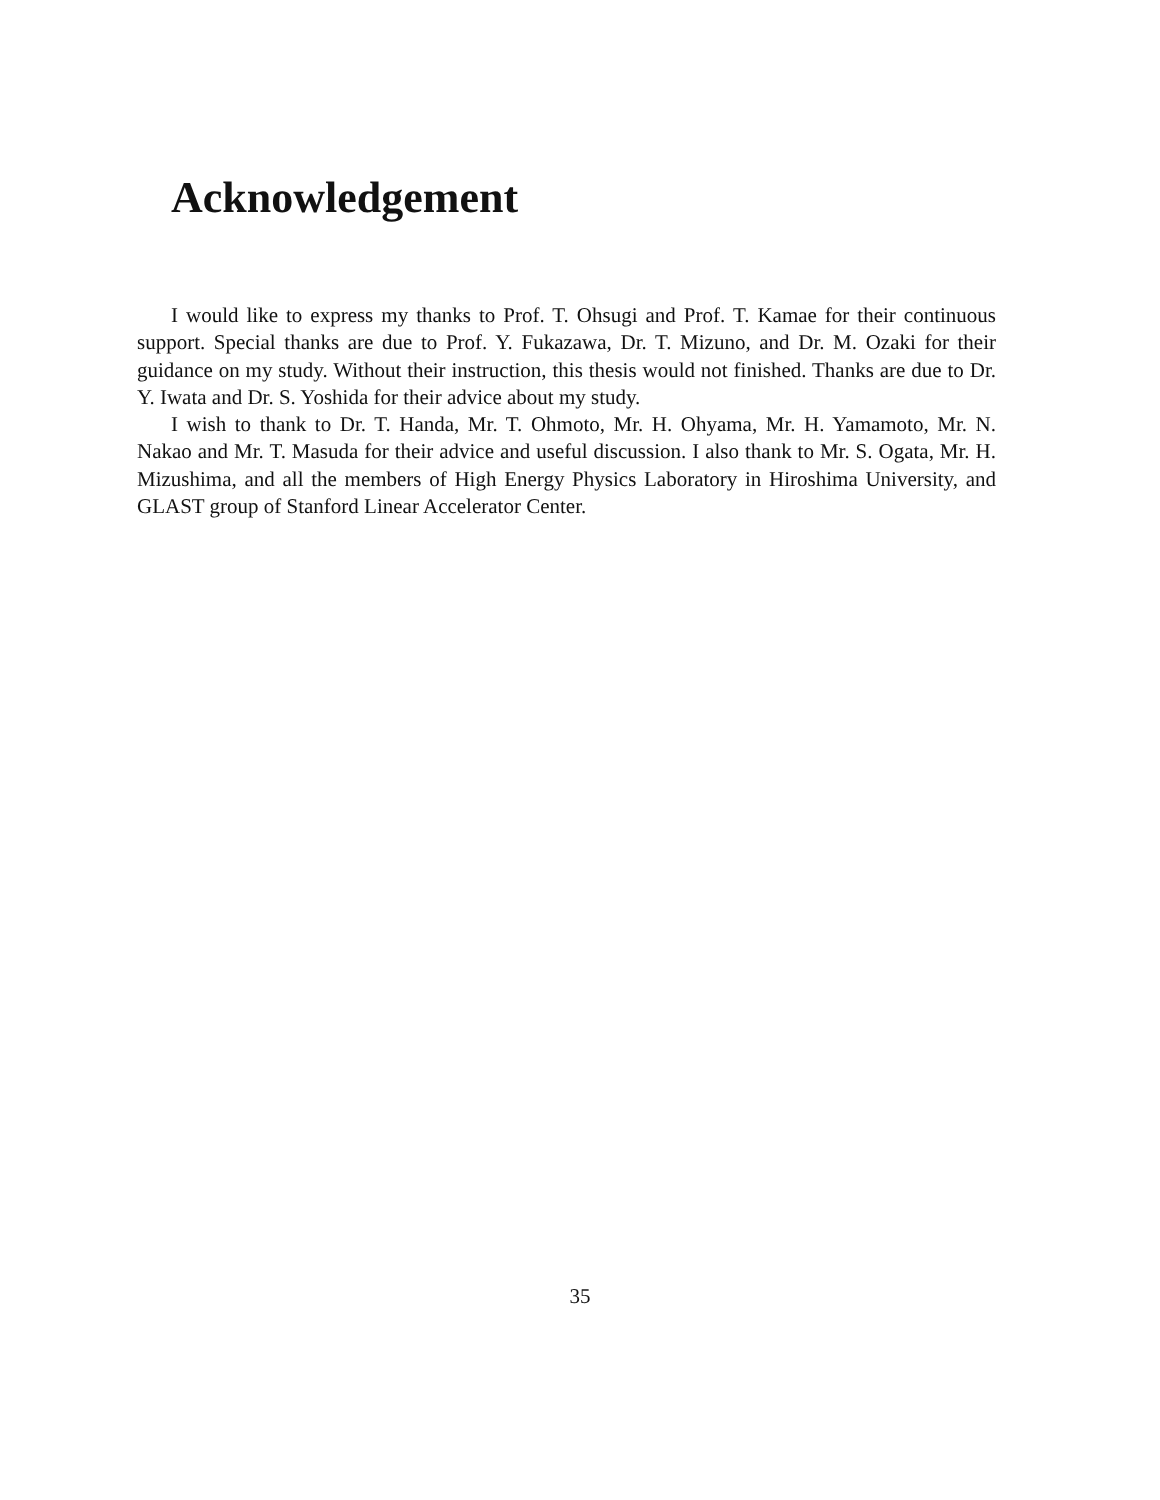Acknowledgement
I would like to express my thanks to Prof. T. Ohsugi and Prof. T. Kamae for their continuous support. Special thanks are due to Prof. Y. Fukazawa, Dr. T. Mizuno, and Dr. M. Ozaki for their guidance on my study. Without their instruction, this thesis would not finished. Thanks are due to Dr. Y. Iwata and Dr. S. Yoshida for their advice about my study.
I wish to thank to Dr. T. Handa, Mr. T. Ohmoto, Mr. H. Ohyama, Mr. H. Yamamoto, Mr. N. Nakao and Mr. T. Masuda for their advice and useful discussion. I also thank to Mr. S. Ogata, Mr. H. Mizushima, and all the members of High Energy Physics Laboratory in Hiroshima University, and GLAST group of Stanford Linear Accelerator Center.
35